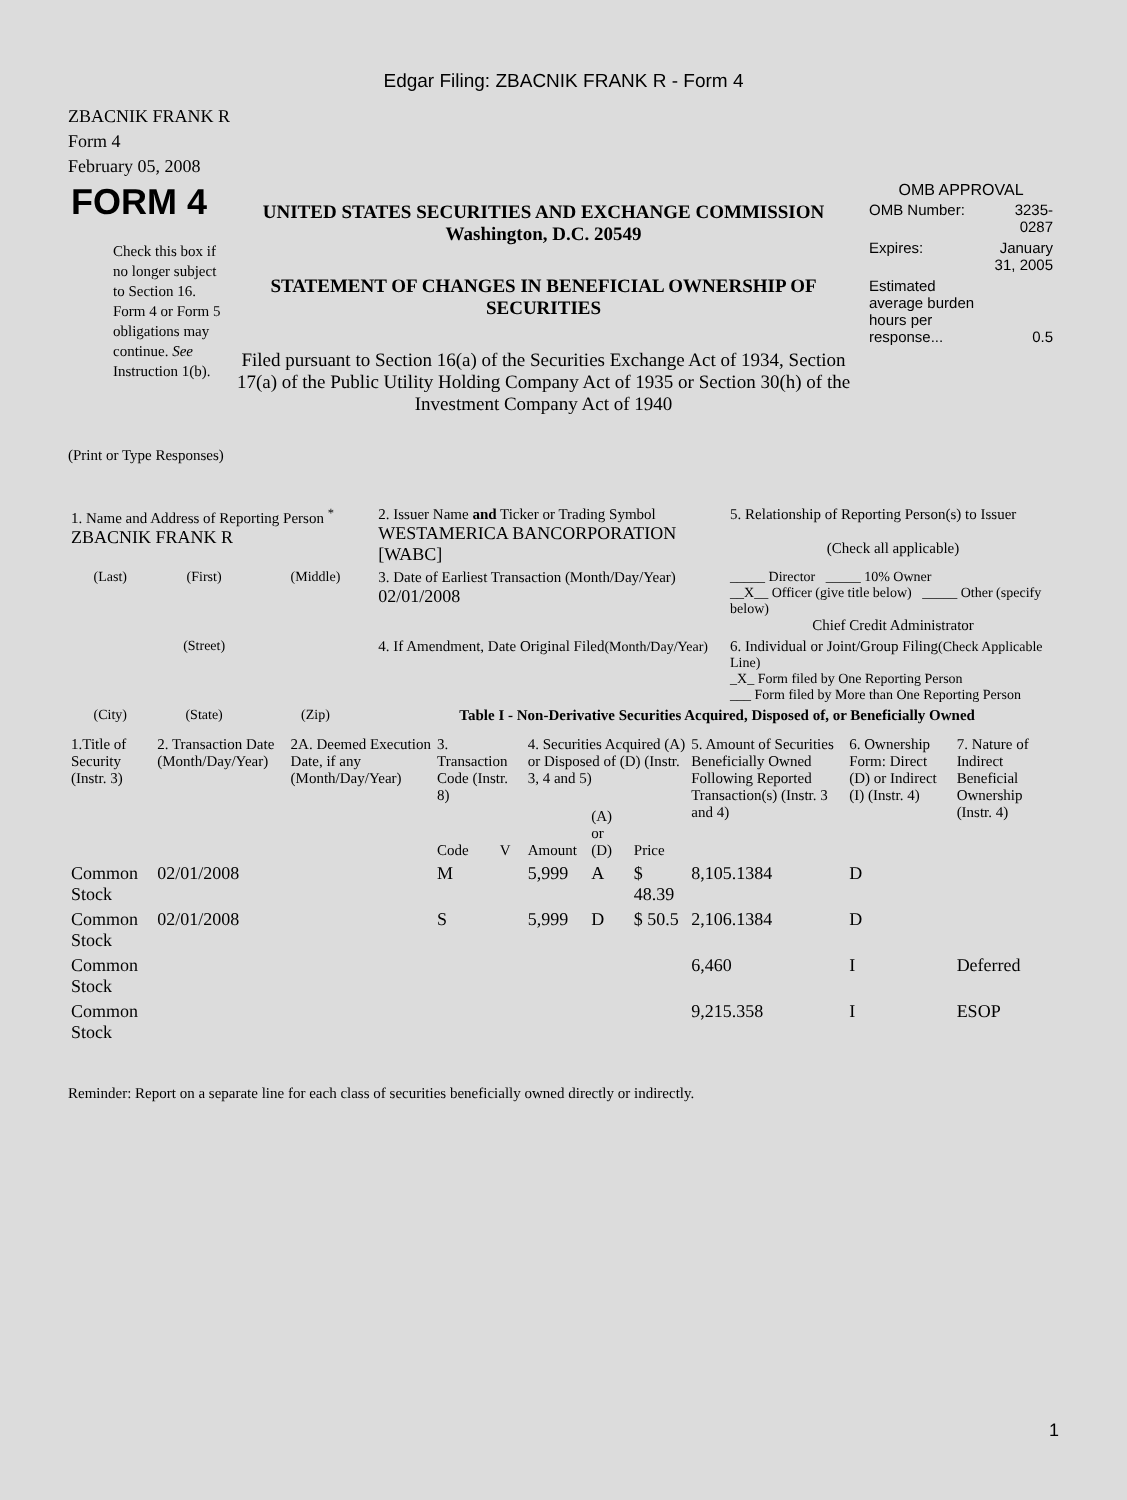Edgar Filing: ZBACNIK FRANK R - Form 4
ZBACNIK FRANK R
Form 4
February 05, 2008
| FORM 4 Check this box if no longer subject to Section 16. Form 4 or Form 5 obligations may continue. See Instruction 1(b). | UNITED STATES SECURITIES AND EXCHANGE COMMISSION Washington, D.C. 20549 STATEMENT OF CHANGES IN BENEFICIAL OWNERSHIP OF SECURITIES Filed pursuant to Section 16(a) of the Securities Exchange Act of 1934, Section 17(a) of the Public Utility Holding Company Act of 1935 or Section 30(h) of the Investment Company Act of 1940 | OMB APPROVAL / OMB Number: / 3235-0287 / / Expires: / January 31, 2005 / / Estimated average burden hours per response... / 0.5 / |
(Print or Type Responses)
| 1. Name and Address of Reporting Person <sup>*</sup> ZBACNIK FRANK R | | | 2. Issuer Name and Ticker or Trading Symbol WESTAMERICA BANCORPORATION [WABC] | 5. Relationship of Reporting Person(s) to Issuer (Check all applicable) |
| (Last) | (First) | (Middle) | 3. Date of Earliest Transaction (Month/Day/Year) 02/01/2008 | _____ Director _____ 10% Owner __X__ Officer (give title below) _____ Other (specify below) Chief Credit Administrator |
| | (Street) | | 4. If Amendment, Date Original Filed (Month/Day/Year) | 6. Individual or Joint/Group Filing (Check Applicable Line) _X_ Form filed by One Reporting Person ___ Form filed by More than One Reporting Person |
| (City) | (State) | (Zip) | Table I - Non-Derivative Securities Acquired, Disposed of, or Beneficially Owned | |
| 1.Title of Security (Instr. 3) | 2. Transaction Date (Month/Day/Year) | 2A. Deemed Execution Date, if any (Month/Day/Year) | 3. Transaction Code (Instr. 8) | | 4. Securities Acquired (A) or Disposed of (D) (Instr. 3, 4 and 5) | | | 5. Amount of Securities Beneficially Owned Following Reported Transaction(s) (Instr. 3 and 4) | 6. Ownership Form: Direct (D) or Indirect (I) (Instr. 4) | 7. Nature of Indirect Beneficial Ownership (Instr. 4) |
| --- | --- | --- | --- | --- | --- | --- | --- | --- | --- | --- |
| | | | Code | V | Amount | (A) or (D) | Price | | | |
| Common Stock | 02/01/2008 | | M | | 5,999 | A | $ 48.39 | 8,105.1384 | D | |
| Common Stock | 02/01/2008 | | S | | 5,999 | D | $ 50.5 | 2,106.1384 | D | |
| Common Stock | | | | | | | | 6,460 | I | Deferred |
| Common Stock | | | | | | | | 9,215.358 | I | ESOP |
Reminder: Report on a separate line for each class of securities beneficially owned directly or indirectly.
1